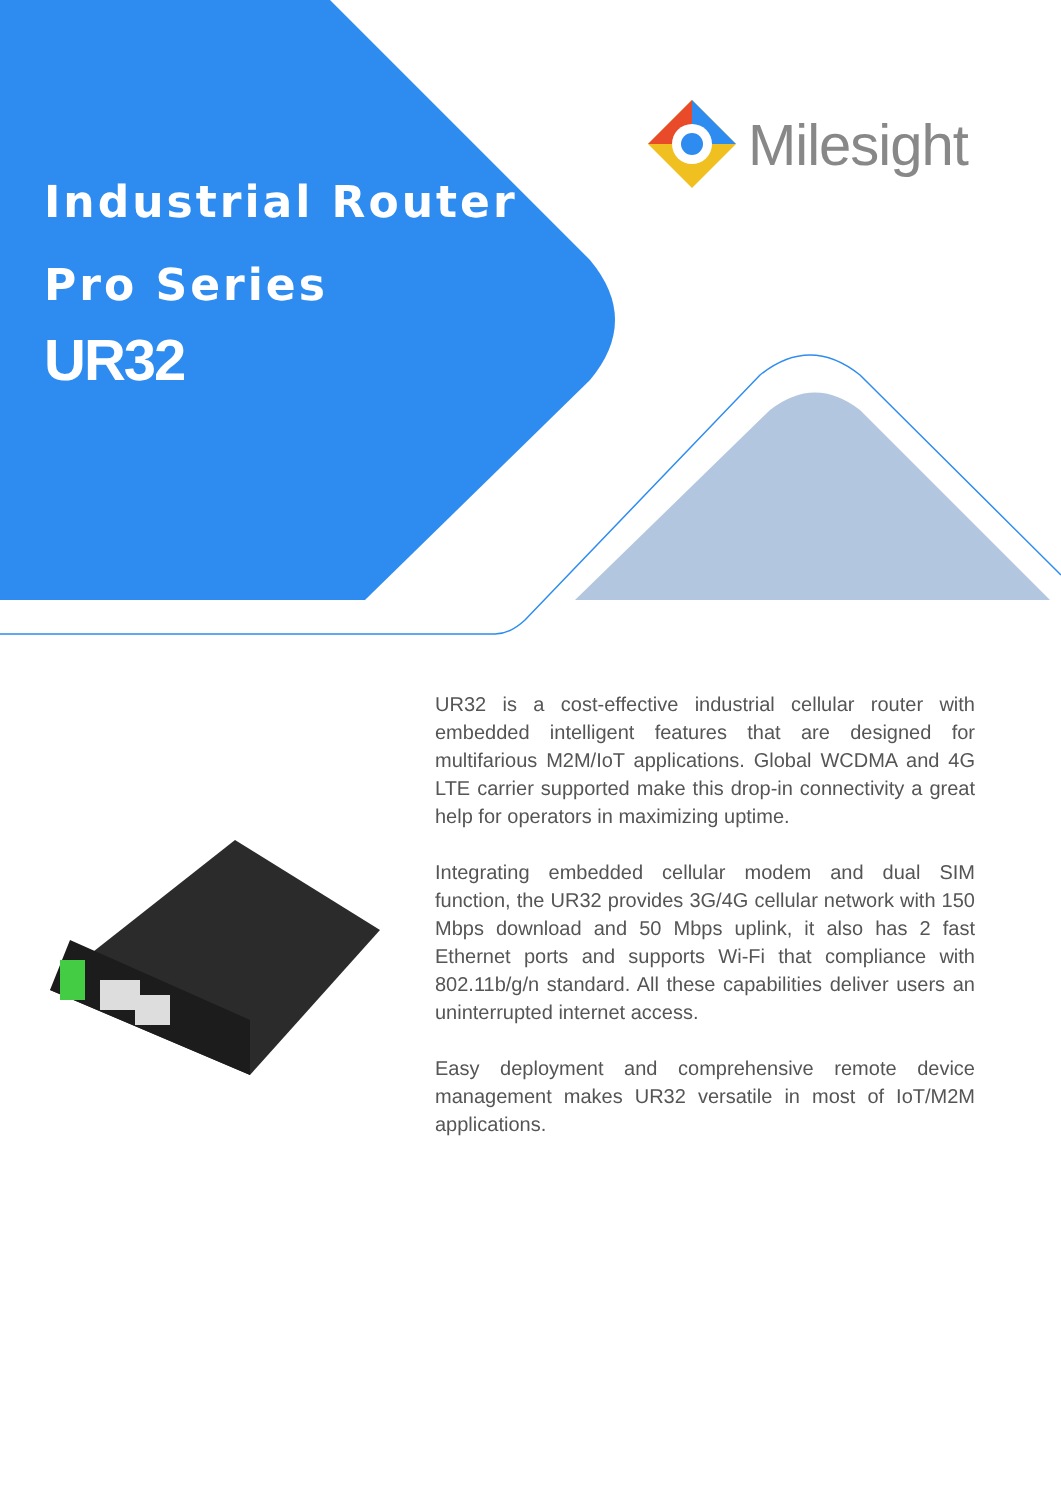Industrial Router
Pro Series
UR32
Milesight
UR32 is a cost-effective industrial cellular router with embedded intelligent features that are designed for multifarious M2M/IoT applications. Global WCDMA and 4G LTE carrier supported make this drop-in connectivity a great help for operators in maximizing uptime.
Integrating embedded cellular modem and dual SIM function, the UR32 provides 3G/4G cellular network with 150 Mbps download and 50 Mbps uplink, it also has 2 fast Ethernet ports and supports Wi-Fi that compliance with 802.11b/g/n standard. All these capabilities deliver users an uninterrupted internet access.
Easy deployment and comprehensive remote device management makes UR32 versatile in most of IoT/M2M applications.